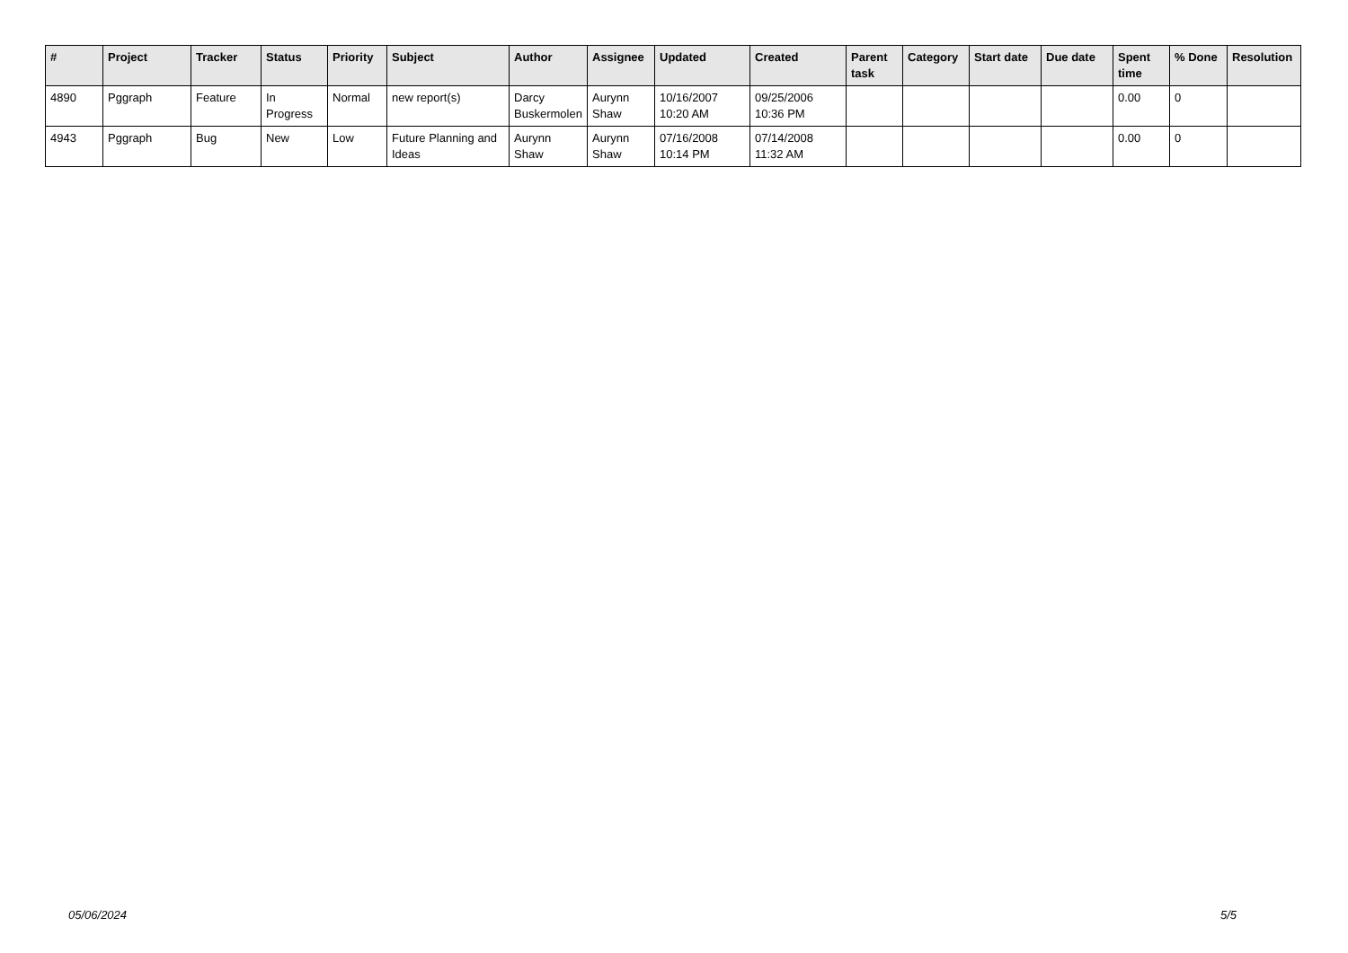| # | Project | Tracker | Status | Priority | Subject | Author | Assignee | Updated | Created | Parent task | Category | Start date | Due date | Spent time | % Done | Resolution |
| --- | --- | --- | --- | --- | --- | --- | --- | --- | --- | --- | --- | --- | --- | --- | --- | --- |
| 4890 | Pggraph | Feature | In Progress | Normal | new report(s) | Darcy Buskermolen | Aurynn Shaw | 10/16/2007 10:20 AM | 09/25/2006 10:36 PM | | | | | 0.00 | 0 | |
| 4943 | Pggraph | Bug | New | Low | Future Planning and Ideas | Aurynn Shaw | Aurynn Shaw | 07/16/2008 10:14 PM | 07/14/2008 11:32 AM | | | | | 0.00 | 0 | |
05/06/2024 5/5